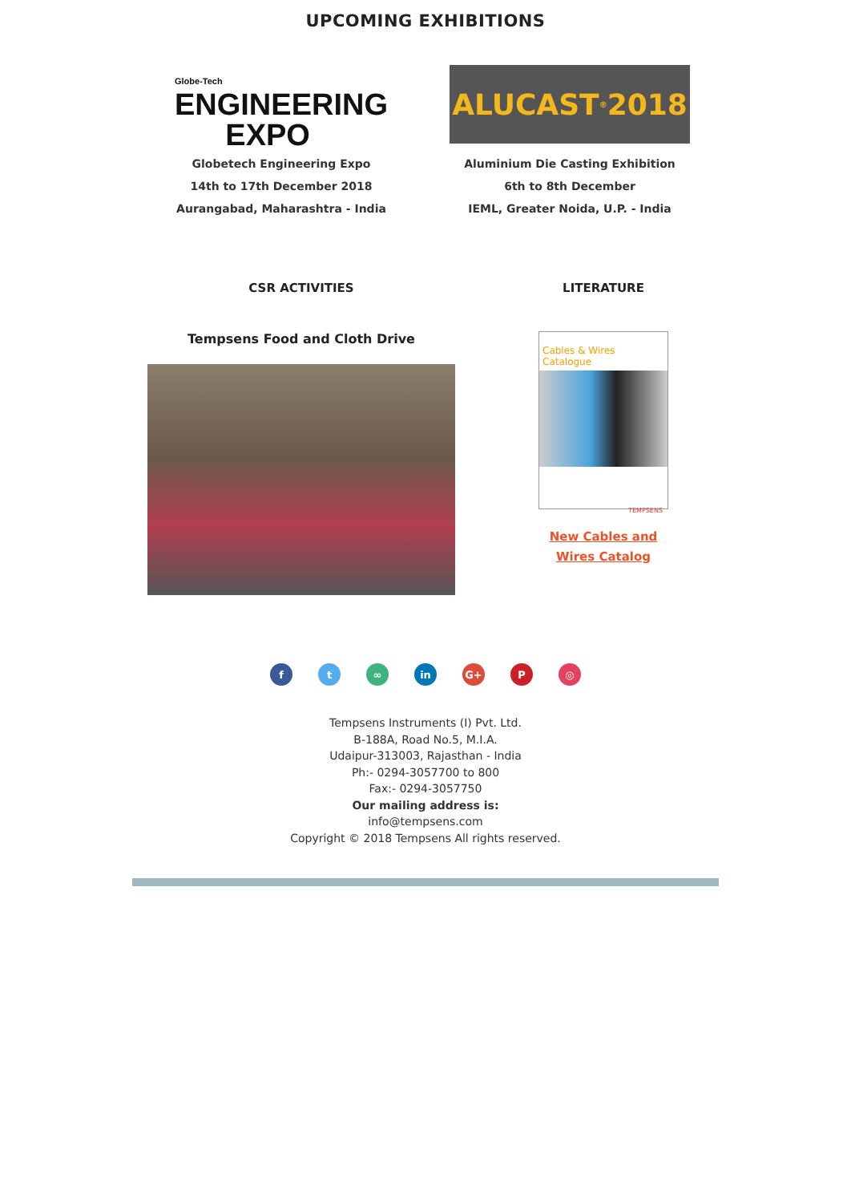UPCOMING EXHIBITIONS
Globe-Tech
ENGINEERING
EXPO
Globetech Engineering Expo
14th to 17th December 2018
Aurangabad, Maharashtra - India
ALUCAST<sup>®</sup> 2018
Aluminium Die Casting Exhibition
6th to 8th December
IEML, Greater Noida, U.P. - India
CSR ACTIVITIES
Tempsens Food and Cloth Drive
LITERATURE
Cables & Wires Catalogue
TEMPSENS
New Cables and
Wires Catalog
ft ∞ in G+ P ◎
Tempsens Instruments (I) Pvt. Ltd.
B-188A, Road No.5, M.I.A.
Udaipur-313003, Rajasthan - India
Ph:- 0294-3057700 to 800
Fax:- 0294-3057750
Our mailing address is:
info@tempsens.com
Copyright © 2018 Tempsens All rights reserved.